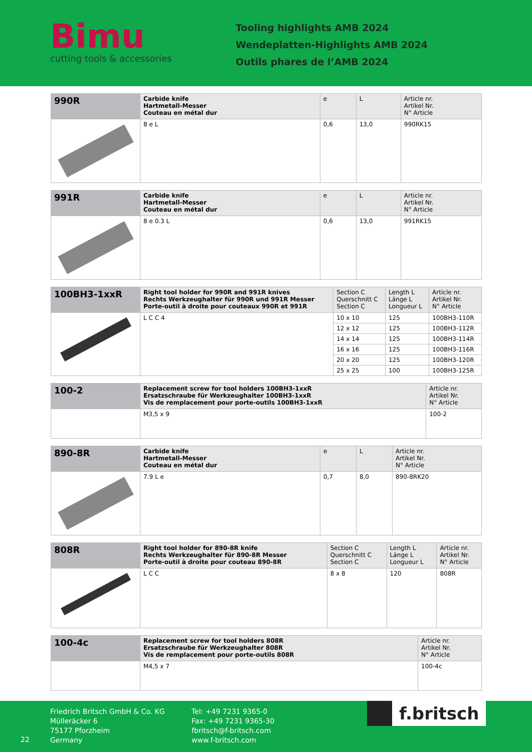Bimu
cutting tools & accessories
Tooling highlights AMB 2024
Wendeplatten-Highlights AMB 2024
Outils phares de l’AMB 2024
| 990R | Carbide knife Hartmetall-Messer Couteau en métal dur | e | L | Article nr. Artikel Nr. N° Article |
| | 8 e L | 0,6 | 13,0 | 990RK15 |
| 991R | Carbide knife Hartmetall-Messer Couteau en métal dur | e | L | Article nr. Artikel Nr. N° Article |
| | 8 e 0.3 L | 0,6 | 13,0 | 991RK15 |
| 100BH3-1xxR | Right tool holder for 990R and 991R knives Rechts Werkzeughalter für 990R und 991R Messer Porte-outil à droite pour couteaux 990R et 991R | Section C Querschnitt C Section C | Length L Länge L Longueur L | Article nr. Artikel Nr. N° Article |
| | L C C 4 | 10 x 10 | 125 | 100BH3-110R |
| | | 12 x 12 | 125 | 100BH3-112R |
| | | 14 x 14 | 125 | 100BH3-114R |
| | | 16 x 16 | 125 | 100BH3-116R |
| | | 20 x 20 | 125 | 100BH3-120R |
| | | 25 x 25 | 100 | 100BH3-125R |
| 100-2 | Replacement screw for tool holders 100BH3-1xxR Ersatzschraube für Werkzeughalter 100BH3-1xxR Vis de remplacement pour porte-outils 100BH3-1xxR | Article nr. Artikel Nr. N° Article |
| | M3,5 x 9 | 100-2 |
| 890-8R | Carbide knife Hartmetall-Messer Couteau en métal dur | e | L | Article nr. Artikel Nr. N° Article |
| | 7.9 L e | 0,7 | 8,0 | 890-8RK20 |
| 808R | Right tool holder for 890-8R knife Rechts Werkzeughalter für 890-8R Messer Porte-outil à droite pour couteau 890-8R | Section C Querschnitt C Section C | Length L Länge L Longueur L | Article nr. Artikel Nr. N° Article |
| | L C C | 8 x 8 | 120 | 808R |
| 100-4c | Replacement screw for tool holders 808R Ersatzschraube für Werkzeughalter 808R Vis de remplacement pour porte-outils 808R | Article nr. Artikel Nr. N° Article |
| | M4,5 x 7 | 100-4c |
22
Friedrich Britsch GmbH & Co. KG
Mülleräcker 6
75177 Pforzheim
Germany
Tel: +49 7231 9365-0
Fax: +49 7231 9365-30
fbritsch@f-britsch.com
www.f-britsch.com
f.britsch